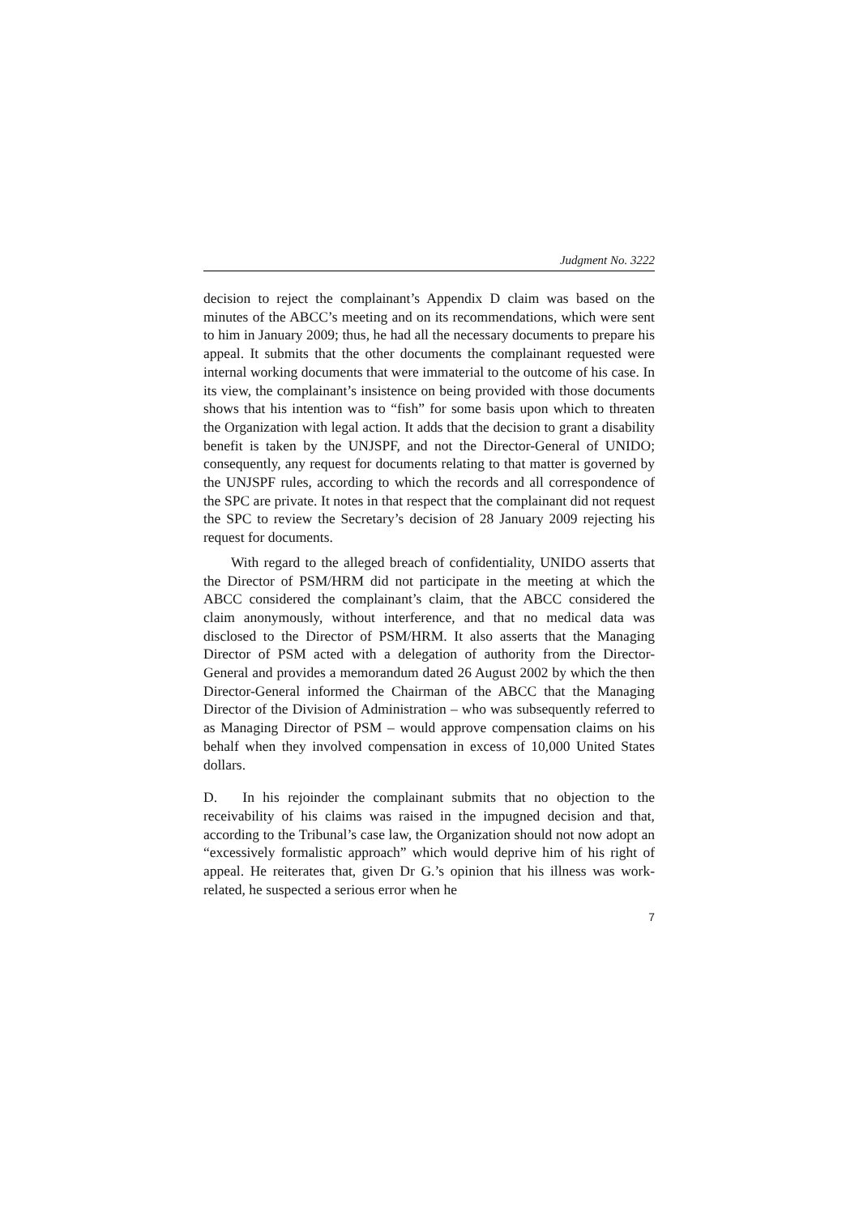Judgment No. 3222
decision to reject the complainant’s Appendix D claim was based on the minutes of the ABCC’s meeting and on its recommendations, which were sent to him in January 2009; thus, he had all the necessary documents to prepare his appeal. It submits that the other documents the complainant requested were internal working documents that were immaterial to the outcome of his case. In its view, the complainant’s insistence on being provided with those documents shows that his intention was to “fish” for some basis upon which to threaten the Organization with legal action. It adds that the decision to grant a disability benefit is taken by the UNJSPF, and not the Director-General of UNIDO; consequently, any request for documents relating to that matter is governed by the UNJSPF rules, according to which the records and all correspondence of the SPC are private. It notes in that respect that the complainant did not request the SPC to review the Secretary’s decision of 28 January 2009 rejecting his request for documents.
With regard to the alleged breach of confidentiality, UNIDO asserts that the Director of PSM/HRM did not participate in the meeting at which the ABCC considered the complainant’s claim, that the ABCC considered the claim anonymously, without interference, and that no medical data was disclosed to the Director of PSM/HRM. It also asserts that the Managing Director of PSM acted with a delegation of authority from the Director-General and provides a memorandum dated 26 August 2002 by which the then Director-General informed the Chairman of the ABCC that the Managing Director of the Division of Administration – who was subsequently referred to as Managing Director of PSM – would approve compensation claims on his behalf when they involved compensation in excess of 10,000 United States dollars.
D. In his rejoinder the complainant submits that no objection to the receivability of his claims was raised in the impugned decision and that, according to the Tribunal’s case law, the Organization should not now adopt an “excessively formalistic approach” which would deprive him of his right of appeal. He reiterates that, given Dr G.’s opinion that his illness was work-related, he suspected a serious error when he
7